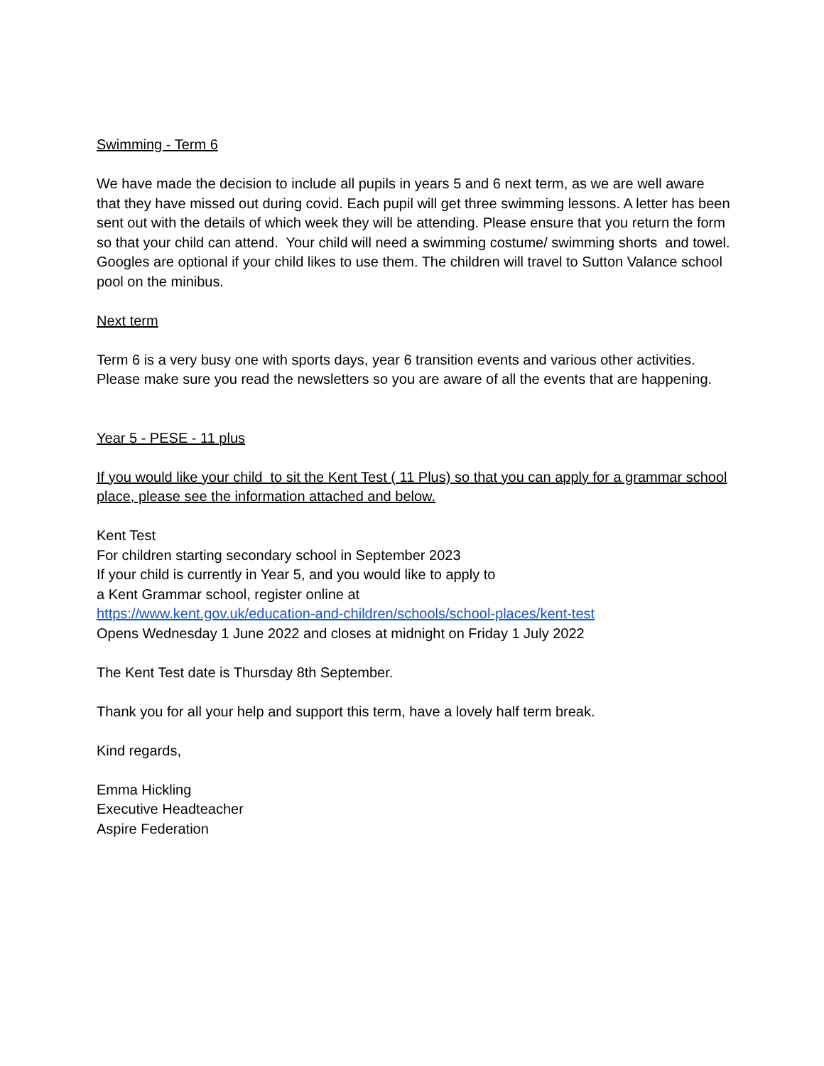Swimming - Term 6
We have made the decision to include all pupils in years 5 and 6 next term, as we are well aware that they have missed out during covid. Each pupil will get three swimming lessons. A letter has been sent out with the details of which week they will be attending. Please ensure that you return the form so that your child can attend. Your child will need a swimming costume/ swimming shorts and towel. Googles are optional if your child likes to use them. The children will travel to Sutton Valance school pool on the minibus.
Next term
Term 6 is a very busy one with sports days, year 6 transition events and various other activities. Please make sure you read the newsletters so you are aware of all the events that are happening.
Year 5 - PESE - 11 plus
If you would like your child to sit the Kent Test ( 11 Plus) so that you can apply for a grammar school place, please see the information attached and below.
Kent Test
For children starting secondary school in September 2023
If your child is currently in Year 5, and you would like to apply to
a Kent Grammar school, register online at
https://www.kent.gov.uk/education-and-children/schools/school-places/kent-test
Opens Wednesday 1 June 2022 and closes at midnight on Friday 1 July 2022
The Kent Test date is Thursday 8th September.
Thank you for all your help and support this term, have a lovely half term break.
Kind regards,
Emma Hickling
Executive Headteacher
Aspire Federation